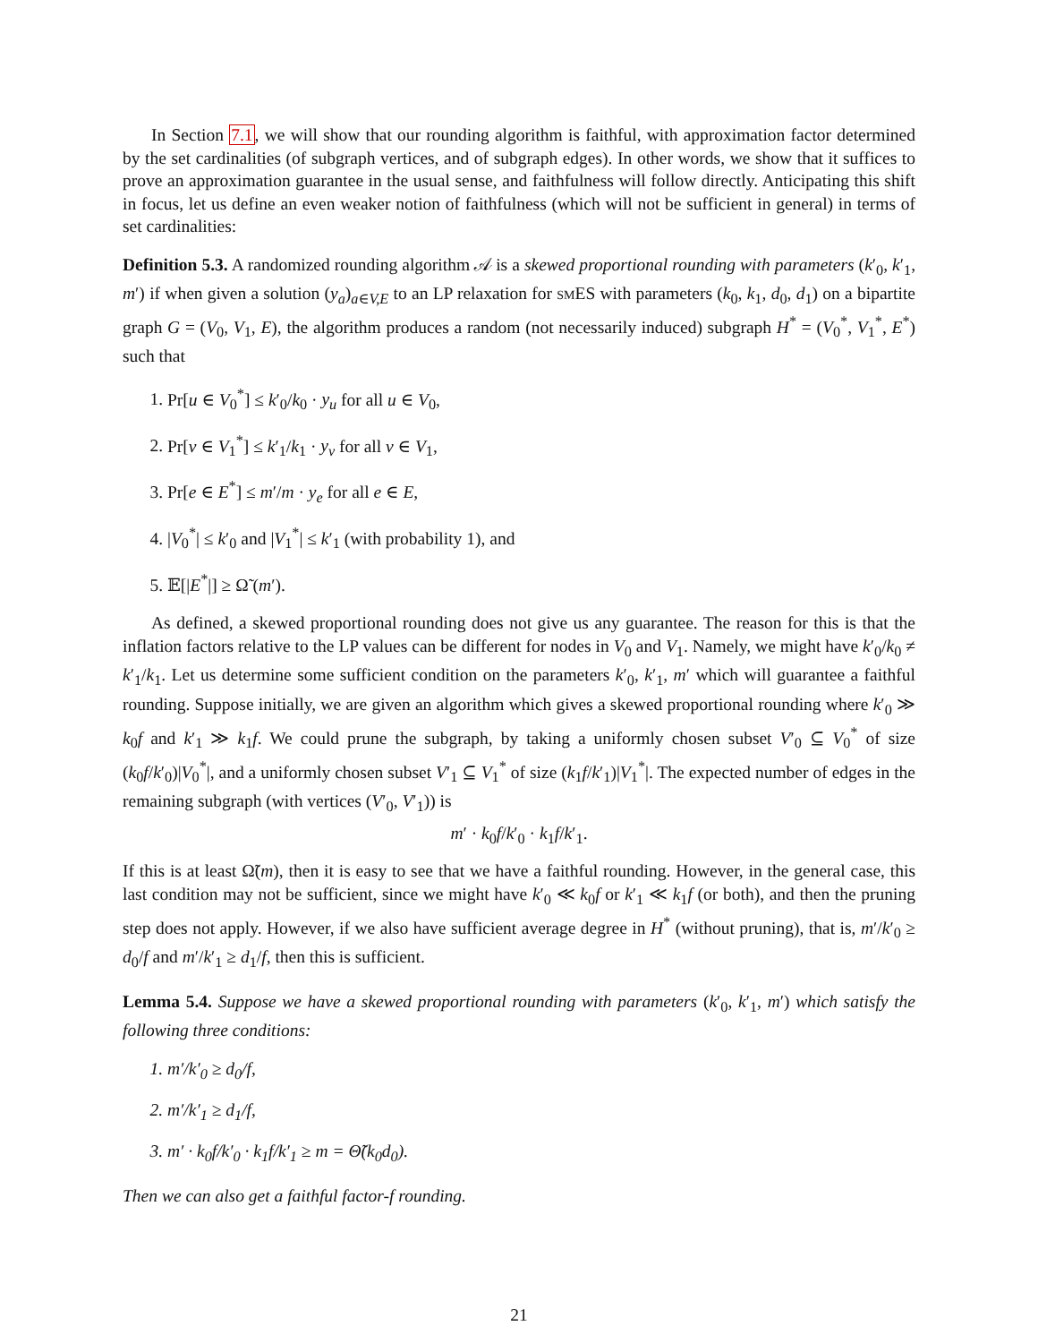In Section 7.1, we will show that our rounding algorithm is faithful, with approximation factor determined by the set cardinalities (of subgraph vertices, and of subgraph edges). In other words, we show that it suffices to prove an approximation guarantee in the usual sense, and faithfulness will follow directly. Anticipating this shift in focus, let us define an even weaker notion of faithfulness (which will not be sufficient in general) in terms of set cardinalities:
Definition 5.3. A randomized rounding algorithm 𝒜 is a skewed proportional rounding with parameters (k′<sub>0</sub>, k′<sub>1</sub>, m′) if when given a solution (y<sub>a</sub>)<sub>a∈V,E</sub> to an LP relaxation for smES with parameters (k<sub>0</sub>, k<sub>1</sub>, d<sub>0</sub>, d<sub>1</sub>) on a bipartite graph G = (V<sub>0</sub>, V<sub>1</sub>, E), the algorithm produces a random (not necessarily induced) subgraph H<sup>*</sup> = (V<sub>0</sub><sup>*</sup>, V<sub>1</sub><sup>*</sup>, E<sup>*</sup>) such that
1. Pr[u ∈ V<sub>0</sub><sup>*</sup>] ≤ k′<sub>0</sub>/k<sub>0</sub> · y<sub>u</sub> for all u ∈ V<sub>0</sub>,
2. Pr[v ∈ V<sub>1</sub><sup>*</sup>] ≤ k′<sub>1</sub>/k<sub>1</sub> · y<sub>v</sub> for all v ∈ V<sub>1</sub>,
3. Pr[e ∈ E<sup>*</sup>] ≤ m′/m · y<sub>e</sub> for all e ∈ E,
4. |V<sub>0</sub><sup>*</sup>| ≤ k′<sub>0</sub> and |V<sub>1</sub><sup>*</sup>| ≤ k′<sub>1</sub> (with probability 1), and
5. 𝔼[|E<sup>*</sup>|] ≥ Ω̃ (m′).
As defined, a skewed proportional rounding does not give us any guarantee. The reason for this is that the inflation factors relative to the LP values can be different for nodes in V<sub>0</sub> and V<sub>1</sub>. Namely, we might have k′<sub>0</sub>/k<sub>0</sub> ≠ k′<sub>1</sub>/k<sub>1</sub>. Let us determine some sufficient condition on the parameters k′<sub>0</sub>, k′<sub>1</sub>, m′ which will guarantee a faithful rounding. Suppose initially, we are given an algorithm which gives a skewed proportional rounding where k′<sub>0</sub> ≫ k<sub>0</sub>f and k′<sub>1</sub> ≫ k<sub>1</sub>f. We could prune the subgraph, by taking a uniformly chosen subset V′<sub>0</sub> ⊆ V<sub>0</sub><sup>*</sup> of size (k<sub>0</sub>f/k′<sub>0</sub>)|V<sub>0</sub><sup>*</sup>|, and a uniformly chosen subset V′<sub>1</sub> ⊆ V<sub>1</sub><sup>*</sup> of size (k<sub>1</sub>f/k′<sub>1</sub>)|V<sub>1</sub><sup>*</sup>|. The expected number of edges in the remaining subgraph (with vertices (V′<sub>0</sub>, V′<sub>1</sub>)) is
m′ · k<sub>0</sub>f/k′<sub>0</sub> · k<sub>1</sub>f/k′<sub>1</sub>.
If this is at least Ω̃(m), then it is easy to see that we have a faithful rounding. However, in the general case, this last condition may not be sufficient, since we might have k′<sub>0</sub> ≪ k<sub>0</sub>f or k′<sub>1</sub> ≪ k<sub>1</sub>f (or both), and then the pruning step does not apply. However, if we also have sufficient average degree in H<sup>*</sup> (without pruning), that is, m′/k′<sub>0</sub> ≥ d<sub>0</sub>/f and m′/k′<sub>1</sub> ≥ d<sub>1</sub>/f, then this is sufficient.
Lemma 5.4. Suppose we have a skewed proportional rounding with parameters (k′<sub>0</sub>, k′<sub>1</sub>, m′) which satisfy the following three conditions:
1. m′/k′<sub>0</sub> ≥ d<sub>0</sub>/f,
2. m′/k′<sub>1</sub> ≥ d<sub>1</sub>/f,
3. m′ · k<sub>0</sub>f/k′<sub>0</sub> · k<sub>1</sub>f/k′<sub>1</sub> ≥ m = Θ̃(k<sub>0</sub>d<sub>0</sub>).
Then we can also get a faithful factor-f rounding.
21